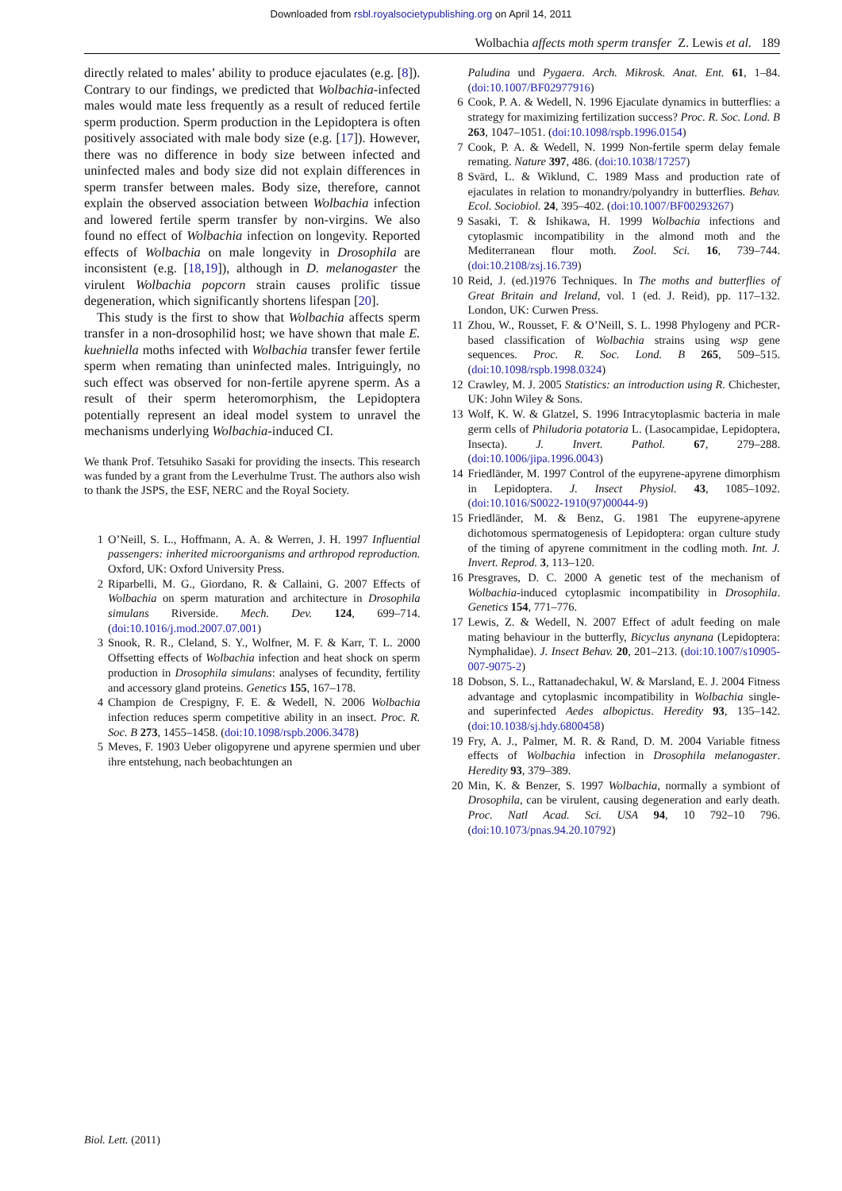Downloaded from rsbl.royalsocietypublishing.org on April 14, 2011
Wolbachia affects moth sperm transfer Z. Lewis et al. 189
directly related to males’ ability to produce ejaculates (e.g. [8]). Contrary to our findings, we predicted that Wolbachia-infected males would mate less frequently as a result of reduced fertile sperm production. Sperm production in the Lepidoptera is often positively associated with male body size (e.g. [17]). However, there was no difference in body size between infected and uninfected males and body size did not explain differences in sperm transfer between males. Body size, therefore, cannot explain the observed association between Wolbachia infection and lowered fertile sperm transfer by non-virgins. We also found no effect of Wolbachia infection on longevity. Reported effects of Wolbachia on male longevity in Drosophila are inconsistent (e.g. [18,19]), although in D. melanogaster the virulent Wolbachia popcorn strain causes prolific tissue degeneration, which significantly shortens lifespan [20].
This study is the first to show that Wolbachia affects sperm transfer in a non-drosophilid host; we have shown that male E. kuehniella moths infected with Wolbachia transfer fewer fertile sperm when remating than uninfected males. Intriguingly, no such effect was observed for non-fertile apyrene sperm. As a result of their sperm heteromorphism, the Lepidoptera potentially represent an ideal model system to unravel the mechanisms underlying Wolbachia-induced CI.
We thank Prof. Tetsuhiko Sasaki for providing the insects. This research was funded by a grant from the Leverhulme Trust. The authors also wish to thank the JSPS, the ESF, NERC and the Royal Society.
1 O’Neill, S. L., Hoffmann, A. A. & Werren, J. H. 1997 Influential passengers: inherited microorganisms and arthropod reproduction. Oxford, UK: Oxford University Press.
2 Riparbelli, M. G., Giordano, R. & Callaini, G. 2007 Effects of Wolbachia on sperm maturation and architecture in Drosophila simulans Riverside. Mech. Dev. 124, 699–714. (doi:10.1016/j.mod.2007.07.001)
3 Snook, R. R., Cleland, S. Y., Wolfner, M. F. & Karr, T. L. 2000 Offsetting effects of Wolbachia infection and heat shock on sperm production in Drosophila simulans: analyses of fecundity, fertility and accessory gland proteins. Genetics 155, 167–178.
4 Champion de Crespigny, F. E. & Wedell, N. 2006 Wolbachia infection reduces sperm competitive ability in an insect. Proc. R. Soc. B 273, 1455–1458. (doi:10.1098/rspb.2006.3478)
5 Meves, F. 1903 Ueber oligopyrene und apyrene spermien und uber ihre entstehung, nach beobachtungen an
Paludina und Pygaera. Arch. Mikrosk. Anat. Ent. 61, 1–84. (doi:10.1007/BF02977916)
6 Cook, P. A. & Wedell, N. 1996 Ejaculate dynamics in butterflies: a strategy for maximizing fertilization success? Proc. R. Soc. Lond. B 263, 1047–1051. (doi:10.1098/rspb.1996.0154)
7 Cook, P. A. & Wedell, N. 1999 Non-fertile sperm delay female remating. Nature 397, 486. (doi:10.1038/17257)
8 Svärd, L. & Wiklund, C. 1989 Mass and production rate of ejaculates in relation to monandry/polyandry in butterflies. Behav. Ecol. Sociobiol. 24, 395–402. (doi:10.1007/BF00293267)
9 Sasaki, T. & Ishikawa, H. 1999 Wolbachia infections and cytoplasmic incompatibility in the almond moth and the Mediterranean flour moth. Zool. Sci. 16, 739–744. (doi:10.2108/zsj.16.739)
10 Reid, J. (ed.)1976 Techniques. In The moths and butterflies of Great Britain and Ireland, vol. 1 (ed. J. Reid), pp. 117–132. London, UK: Curwen Press.
11 Zhou, W., Rousset, F. & O’Neill, S. L. 1998 Phylogeny and PCR-based classification of Wolbachia strains using wsp gene sequences. Proc. R. Soc. Lond. B 265, 509–515. (doi:10.1098/rspb.1998.0324)
12 Crawley, M. J. 2005 Statistics: an introduction using R. Chichester, UK: John Wiley & Sons.
13 Wolf, K. W. & Glatzel, S. 1996 Intracytoplasmic bacteria in male germ cells of Philudoria potatoria L. (Lasocampidae, Lepidoptera, Insecta). J. Invert. Pathol. 67, 279–288. (doi:10.1006/jipa.1996.0043)
14 Friedländer, M. 1997 Control of the eupyrene-apyrene dimorphism in Lepidoptera. J. Insect Physiol. 43, 1085–1092. (doi:10.1016/S0022-1910(97)00044-9)
15 Friedländer, M. & Benz, G. 1981 The eupyrene-apyrene dichotomous spermatogenesis of Lepidoptera: organ culture study of the timing of apyrene commitment in the codling moth. Int. J. Invert. Reprod. 3, 113–120.
16 Presgraves, D. C. 2000 A genetic test of the mechanism of Wolbachia-induced cytoplasmic incompatibility in Drosophila. Genetics 154, 771–776.
17 Lewis, Z. & Wedell, N. 2007 Effect of adult feeding on male mating behaviour in the butterfly, Bicyclus anynana (Lepidoptera: Nymphalidae). J. Insect Behav. 20, 201–213. (doi:10.1007/s10905-007-9075-2)
18 Dobson, S. L., Rattanadechakul, W. & Marsland, E. J. 2004 Fitness advantage and cytoplasmic incompatibility in Wolbachia single- and superinfected Aedes albopictus. Heredity 93, 135–142. (doi:10.1038/sj.hdy.6800458)
19 Fry, A. J., Palmer, M. R. & Rand, D. M. 2004 Variable fitness effects of Wolbachia infection in Drosophila melanogaster. Heredity 93, 379–389.
20 Min, K. & Benzer, S. 1997 Wolbachia, normally a symbiont of Drosophila, can be virulent, causing degeneration and early death. Proc. Natl Acad. Sci. USA 94, 10 792–10 796. (doi:10.1073/pnas.94.20.10792)
Biol. Lett. (2011)